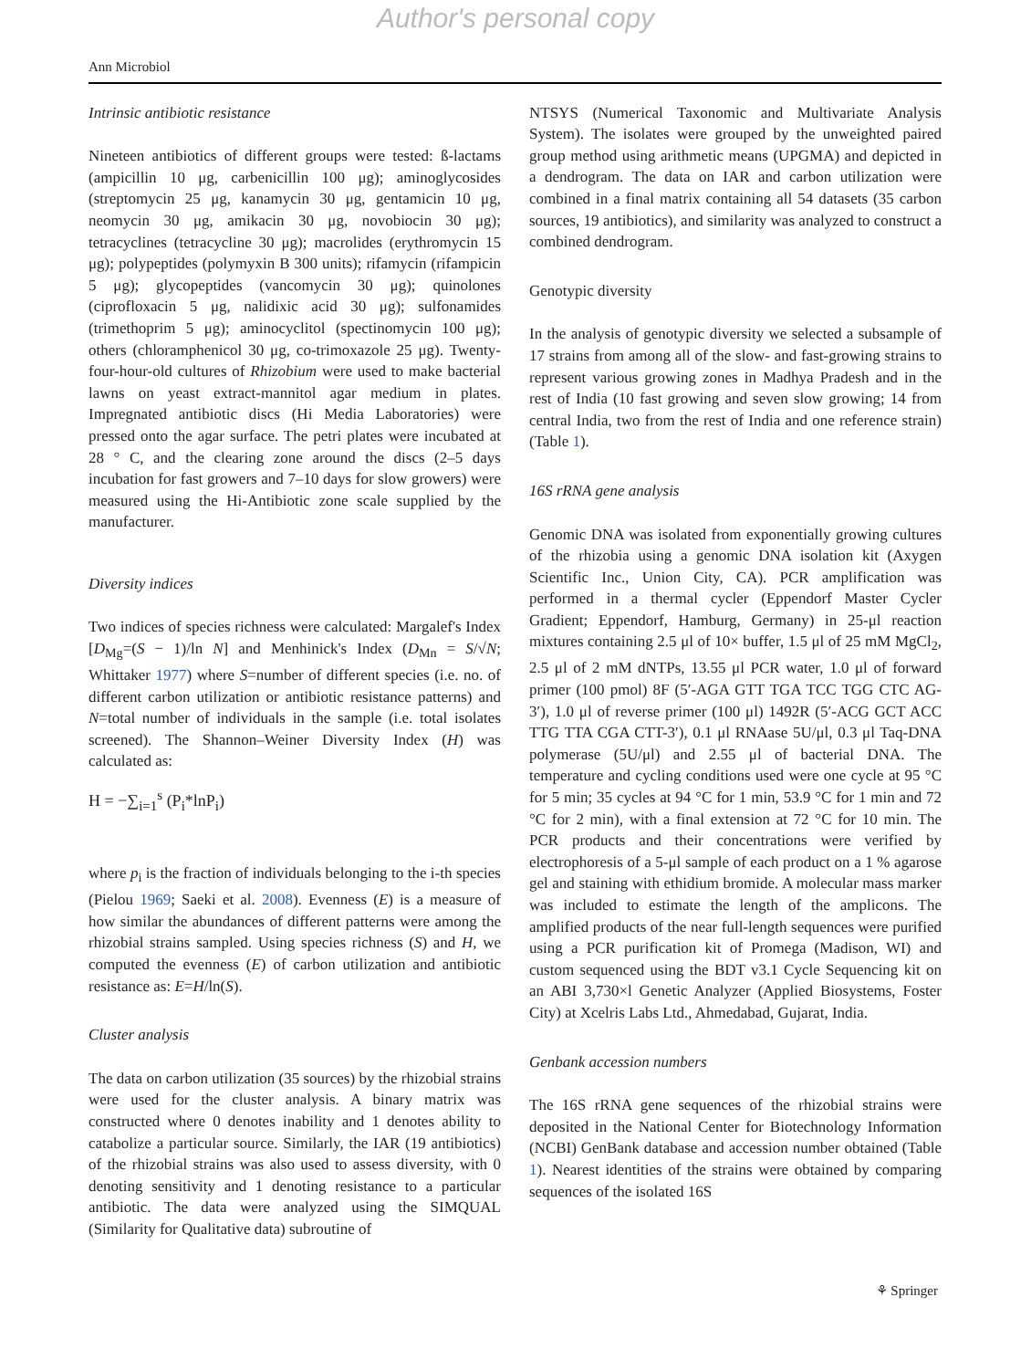Author's personal copy
Ann Microbiol
Intrinsic antibiotic resistance
Nineteen antibiotics of different groups were tested: ß-lactams (ampicillin 10 μg, carbenicillin 100 μg); aminoglycosides (streptomycin 25 μg, kanamycin 30 μg, gentamicin 10 μg, neomycin 30 μg, amikacin 30 μg, novobiocin 30 μg); tetracyclines (tetracycline 30 μg); macrolides (erythromycin 15 μg); polypeptides (polymyxin B 300 units); rifamycin (rifampicin 5 μg); glycopeptides (vancomycin 30 μg); quinolones (ciprofloxacin 5 μg, nalidixic acid 30 μg); sulfonamides (trimethoprim 5 μg); aminocyclitol (spectinomycin 100 μg); others (chloramphenicol 30 μg, co-trimoxazole 25 μg). Twenty-four-hour-old cultures of Rhizobium were used to make bacterial lawns on yeast extract-mannitol agar medium in plates. Impregnated antibiotic discs (Hi Media Laboratories) were pressed onto the agar surface. The petri plates were incubated at 28 ° C, and the clearing zone around the discs (2–5 days incubation for fast growers and 7–10 days for slow growers) were measured using the Hi-Antibiotic zone scale supplied by the manufacturer.
Diversity indices
Two indices of species richness were calculated: Margalef's Index [D<sub>Mg</sub>=(S − 1)/ln N] and Menhinick's Index (D<sub>Mn</sub> = S/√N; Whittaker 1977) where S=number of different species (i.e. no. of different carbon utilization or antibiotic resistance patterns) and N=total number of individuals in the sample (i.e. total isolates screened). The Shannon–Weiner Diversity Index (H) was calculated as:
H = −∑<sub>i=1</sub><sup>s</sup> (P<sub>i</sub>*lnP<sub>i</sub>)
where p<sub>i</sub> is the fraction of individuals belonging to the i-th species (Pielou 1969; Saeki et al. 2008). Evenness (E) is a measure of how similar the abundances of different patterns were among the rhizobial strains sampled. Using species richness (S) and H, we computed the evenness (E) of carbon utilization and antibiotic resistance as: E=H/ln(S).
Cluster analysis
The data on carbon utilization (35 sources) by the rhizobial strains were used for the cluster analysis. A binary matrix was constructed where 0 denotes inability and 1 denotes ability to catabolize a particular source. Similarly, the IAR (19 antibiotics) of the rhizobial strains was also used to assess diversity, with 0 denoting sensitivity and 1 denoting resistance to a particular antibiotic. The data were analyzed using the SIMQUAL (Similarity for Qualitative data) subroutine of
NTSYS (Numerical Taxonomic and Multivariate Analysis System). The isolates were grouped by the unweighted paired group method using arithmetic means (UPGMA) and depicted in a dendrogram. The data on IAR and carbon utilization were combined in a final matrix containing all 54 datasets (35 carbon sources, 19 antibiotics), and similarity was analyzed to construct a combined dendrogram.
Genotypic diversity
In the analysis of genotypic diversity we selected a subsample of 17 strains from among all of the slow- and fast-growing strains to represent various growing zones in Madhya Pradesh and in the rest of India (10 fast growing and seven slow growing; 14 from central India, two from the rest of India and one reference strain) (Table 1).
16S rRNA gene analysis
Genomic DNA was isolated from exponentially growing cultures of the rhizobia using a genomic DNA isolation kit (Axygen Scientific Inc., Union City, CA). PCR amplification was performed in a thermal cycler (Eppendorf Master Cycler Gradient; Eppendorf, Hamburg, Germany) in 25-μl reaction mixtures containing 2.5 μl of 10× buffer, 1.5 μl of 25 mM MgCl<sub>2</sub>, 2.5 μl of 2 mM dNTPs, 13.55 μl PCR water, 1.0 μl of forward primer (100 pmol) 8F (5′-AGA GTT TGA TCC TGG CTC AG-3′), 1.0 μl of reverse primer (100 μl) 1492R (5′-ACG GCT ACC TTG TTA CGA CTT-3′), 0.1 μl RNAase 5U/μl, 0.3 μl Taq-DNA polymerase (5U/μl) and 2.55 μl of bacterial DNA. The temperature and cycling conditions used were one cycle at 95 °C for 5 min; 35 cycles at 94 °C for 1 min, 53.9 °C for 1 min and 72 °C for 2 min), with a final extension at 72 °C for 10 min. The PCR products and their concentrations were verified by electrophoresis of a 5-μl sample of each product on a 1 % agarose gel and staining with ethidium bromide. A molecular mass marker was included to estimate the length of the amplicons. The amplified products of the near full-length sequences were purified using a PCR purification kit of Promega (Madison, WI) and custom sequenced using the BDT v3.1 Cycle Sequencing kit on an ABI 3,730×l Genetic Analyzer (Applied Biosystems, Foster City) at Xcelris Labs Ltd., Ahmedabad, Gujarat, India.
Genbank accession numbers
The 16S rRNA gene sequences of the rhizobial strains were deposited in the National Center for Biotechnology Information (NCBI) GenBank database and accession number obtained (Table 1). Nearest identities of the strains were obtained by comparing sequences of the isolated 16S
⚘ Springer